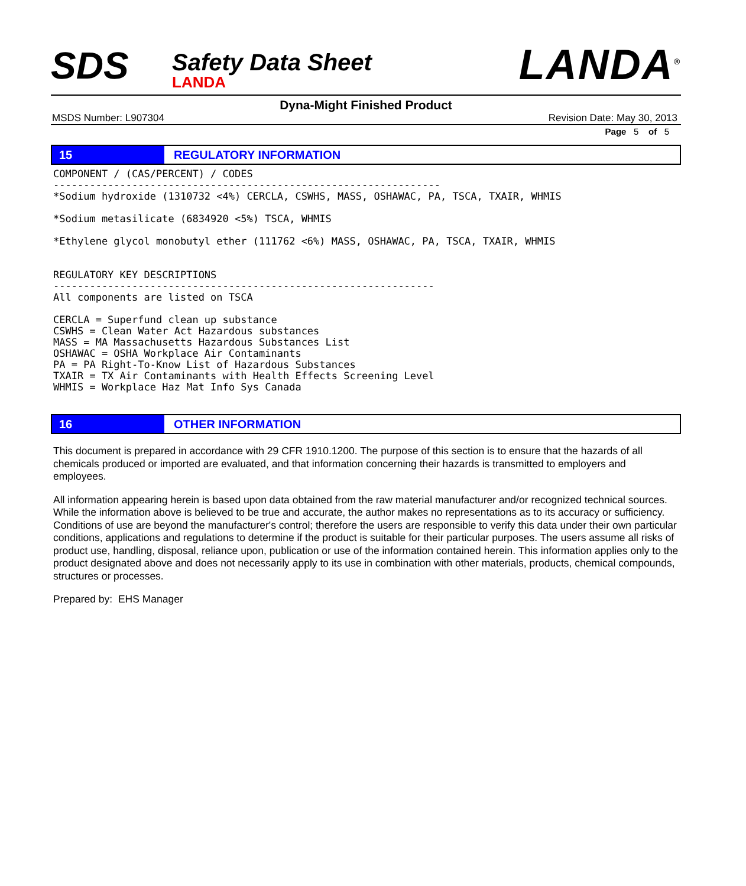SDS
Safety Data Sheet
LANDA
LANDA<sup>®</sup>
Dyna-Might Finished Product
MSDS Number: L907304 Revision Date: May 30, 2013
Page 5 of 5
15 REGULATORY INFORMATION
COMPONENT / (CAS/PERCENT) / CODES
----------------------------------------------------------------
*Sodium hydroxide (1310732 <4%) CERCLA, CSWHS, MASS, OSHAWAC, PA, TSCA, TXAIR, WHMIS

*Sodium metasilicate (6834920 <5%) TSCA, WHMIS

*Ethylene glycol monobutyl ether (111762 <6%) MASS, OSHAWAC, PA, TSCA, TXAIR, WHMIS


REGULATORY KEY DESCRIPTIONS
---------------------------------------------------------------
All components are listed on TSCA

CERCLA = Superfund clean up substance
CSWHS = Clean Water Act Hazardous substances
MASS = MA Massachusetts Hazardous Substances List
OSHAWAC = OSHA Workplace Air Contaminants
PA = PA Right-To-Know List of Hazardous Substances
TXAIR = TX Air Contaminants with Health Effects Screening Level
WHMIS = Workplace Haz Mat Info Sys Canada
16 OTHER INFORMATION
This document is prepared in accordance with 29 CFR 1910.1200. The purpose of this section is to ensure that the hazards of all chemicals produced or imported are evaluated, and that information concerning their hazards is transmitted to employers and employees.
All information appearing herein is based upon data obtained from the raw material manufacturer and/or recognized technical sources. While the information above is believed to be true and accurate, the author makes no representations as to its accuracy or sufficiency. Conditions of use are beyond the manufacturer's control; therefore the users are responsible to verify this data under their own particular conditions, applications and regulations to determine if the product is suitable for their particular purposes. The users assume all risks of product use, handling, disposal, reliance upon, publication or use of the information contained herein. This information applies only to the product designated above and does not necessarily apply to its use in combination with other materials, products, chemical compounds, structures or processes.
Prepared by: EHS Manager